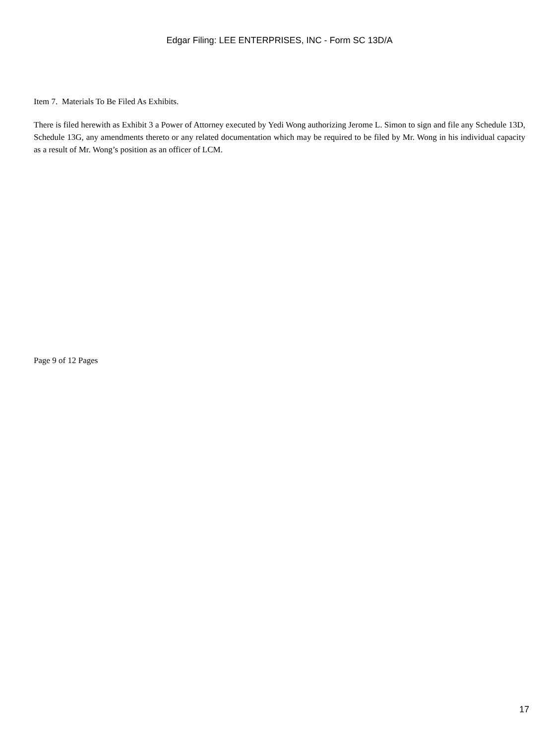Edgar Filing: LEE ENTERPRISES, INC - Form SC 13D/A
Item 7. Materials To Be Filed As Exhibits.
There is filed herewith as Exhibit 3 a Power of Attorney executed by Yedi Wong authorizing Jerome L. Simon to sign and file any Schedule 13D, Schedule 13G, any amendments thereto or any related documentation which may be required to be filed by Mr. Wong in his individual capacity as a result of Mr. Wong’s position as an officer of LCM.
Page 9 of 12 Pages
17